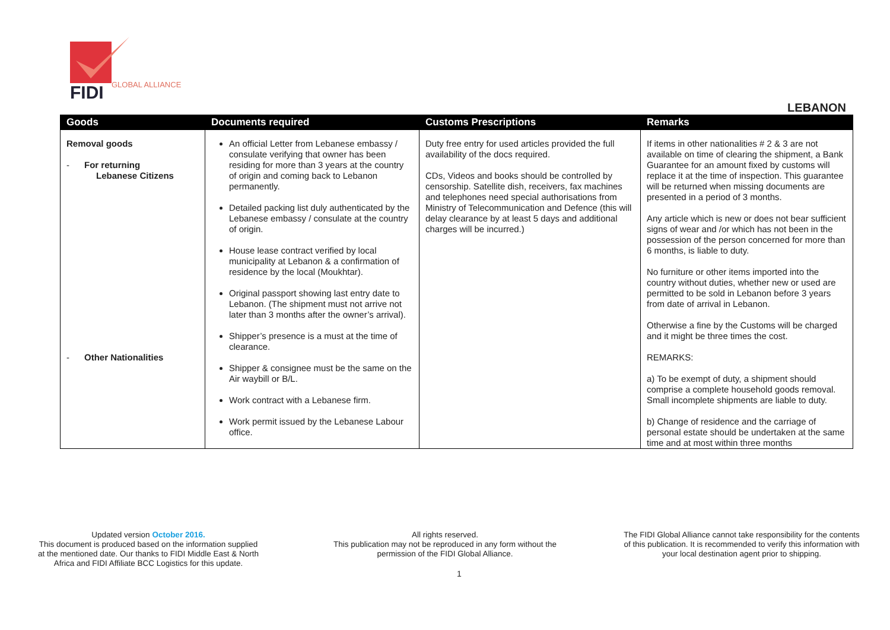FIDI
GLOBAL ALLIANCE
LEBANON
| Goods | Documents required | Customs Prescriptions | Remarks |
| --- | --- | --- | --- |
| Removal goods - For returning Lebanese Citizens - Other Nationalities | An official Letter from Lebanese embassy / consulate verifying that owner has been residing for more than 3 years at the country of origin and coming back to Lebanon permanently. Detailed packing list duly authenticated by the Lebanese embassy / consulate at the country of origin. House lease contract verified by local municipality at Lebanon & a confirmation of residence by the local (Moukhtar). Original passport showing last entry date to Lebanon. (The shipment must not arrive not later than 3 months after the owner’s arrival). Shipper’s presence is a must at the time of clearance. Shipper & consignee must be the same on the Air waybill or B/L. Work contract with a Lebanese firm. Work permit issued by the Lebanese Labour office. | Duty free entry for used articles provided the full availability of the docs required. CDs, Videos and books should be controlled by censorship. Satellite dish, receivers, fax machines and telephones need special authorisations from Ministry of Telecommunication and Defence (this will delay clearance by at least 5 days and additional charges will be incurred.) | If items in other nationalities # 2 & 3 are not available on time of clearing the shipment, a Bank Guarantee for an amount fixed by customs will replace it at the time of inspection. This guarantee will be returned when missing documents are presented in a period of 3 months. Any article which is new or does not bear sufficient signs of wear and /or which has not been in the possession of the person concerned for more than 6 months, is liable to duty. No furniture or other items imported into the country without duties, whether new or used are permitted to be sold in Lebanon before 3 years from date of arrival in Lebanon. Otherwise a fine by the Customs will be charged and it might be three times the cost. REMARKS: a) To be exempt of duty, a shipment should comprise a complete household goods removal. Small incomplete shipments are liable to duty. b) Change of residence and the carriage of personal estate should be undertaken at the same time and at most within three months |
Updated version October 2016.
This document is produced based on the information supplied
at the mentioned date. Our thanks to FIDI Middle East & North
Africa and FIDI Affiliate BCC Logistics for this update.
All rights reserved.
This publication may not be reproduced in any form without the
permission of the FIDI Global Alliance.
The FIDI Global Alliance cannot take responsibility for the contents
of this publication. It is recommended to verify this information with
your local destination agent prior to shipping.
1